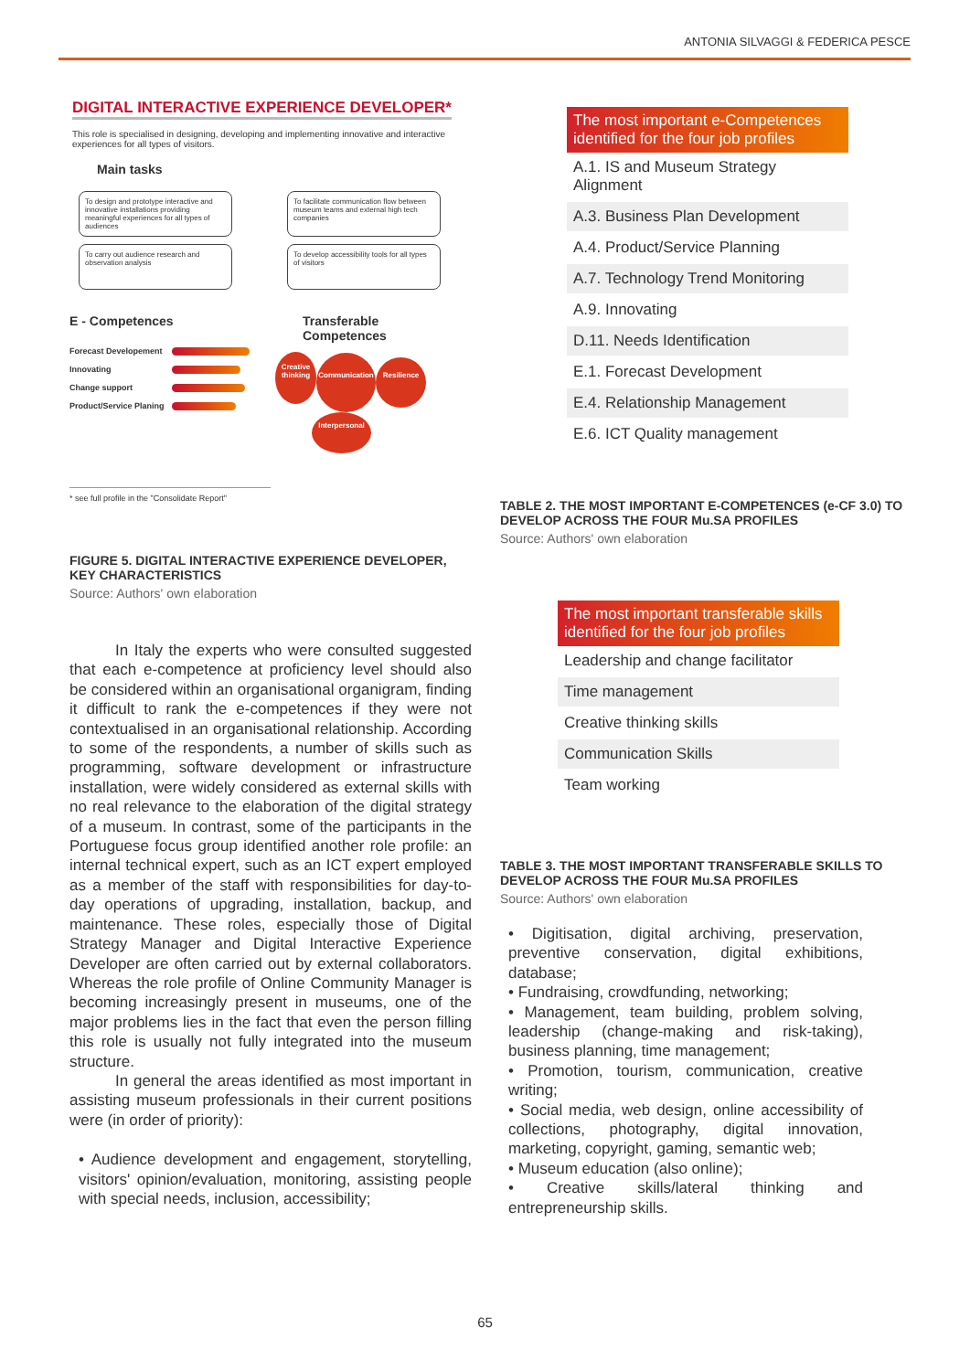ANTONIA SILVAGGI & FEDERICA PESCE
DIGITAL INTERACTIVE EXPERIENCE DEVELOPER*
This role is specialised in designing, developing and implementing innovative and interactive experiences for all types of visitors.
Main tasks
To design and prototype interactive and innovative installations providing meaningful experiences for all types of audiences To facilitate communication flow between museum teams and external high tech companies
To carry out audience research and observation analysis To develop accessibility tools for all types of visitors
E - Competences
Forecast Developement
Innovating
Change support
Product/Service Planing
Transferable
Competences
Creative thinking Communication Resilience
Interpersonal
* see full profile in the "Consolidate Report"
FIGURE 5. DIGITAL INTERACTIVE EXPERIENCE DEVELOPER, KEY CHARACTERISTICS
Source: Authors' own elaboration
In Italy the experts who were consulted suggested that each e-competence at proficiency level should also be considered within an organisational organigram, finding it difficult to rank the e-competences if they were not contextualised in an organisational relationship. According to some of the respondents, a number of skills such as programming, software development or infrastructure installation, were widely considered as external skills with no real relevance to the elaboration of the digital strategy of a museum. In contrast, some of the participants in the Portuguese focus group identified another role profile: an internal technical expert, such as an ICT expert employed as a member of the staff with responsibilities for day-to-day operations of upgrading, installation, backup, and maintenance. These roles, especially those of Digital Strategy Manager and Digital Interactive Experience Developer are often carried out by external collaborators. Whereas the role profile of Online Community Manager is becoming increasingly present in museums, one of the major problems lies in the fact that even the person filling this role is usually not fully integrated into the museum structure.
In general the areas identified as most important in assisting museum professionals in their current positions were (in order of priority):
• Audience development and engagement, storytelling, visitors' opinion/evaluation, monitoring, assisting people with special needs, inclusion, accessibility;
| The most important e-Competences identified for the four job profiles |
| --- |
| A.1. IS and Museum Strategy Alignment |
| A.3. Business Plan Development |
| A.4. Product/Service Planning |
| A.7. Technology Trend Monitoring |
| A.9. Innovating |
| D.11. Needs Identification |
| E.1. Forecast Development |
| E.4. Relationship Management |
| E.6. ICT Quality management |
TABLE 2. THE MOST IMPORTANT E-COMPETENCES (e-CF 3.0) TO DEVELOP ACROSS THE FOUR Mu.SA PROFILES
Source: Authors' own elaboration
| The most important transferable skills identified for the four job profiles |
| --- |
| Leadership and change facilitator |
| Time management |
| Creative thinking skills |
| Communication Skills |
| Team working |
TABLE 3. THE MOST IMPORTANT TRANSFERABLE SKILLS TO DEVELOP ACROSS THE FOUR Mu.SA PROFILES
Source: Authors' own elaboration
• Digitisation, digital archiving, preservation, preventive conservation, digital exhibitions, database;
• Fundraising, crowdfunding, networking;
• Management, team building, problem solving, leadership (change-making and risk-taking), business planning, time management;
• Promotion, tourism, communication, creative writing;
• Social media, web design, online accessibility of collections, photography, digital innovation, marketing, copyright, gaming, semantic web;
• Museum education (also online);
• Creative skills/lateral thinking and entrepreneurship skills.
65